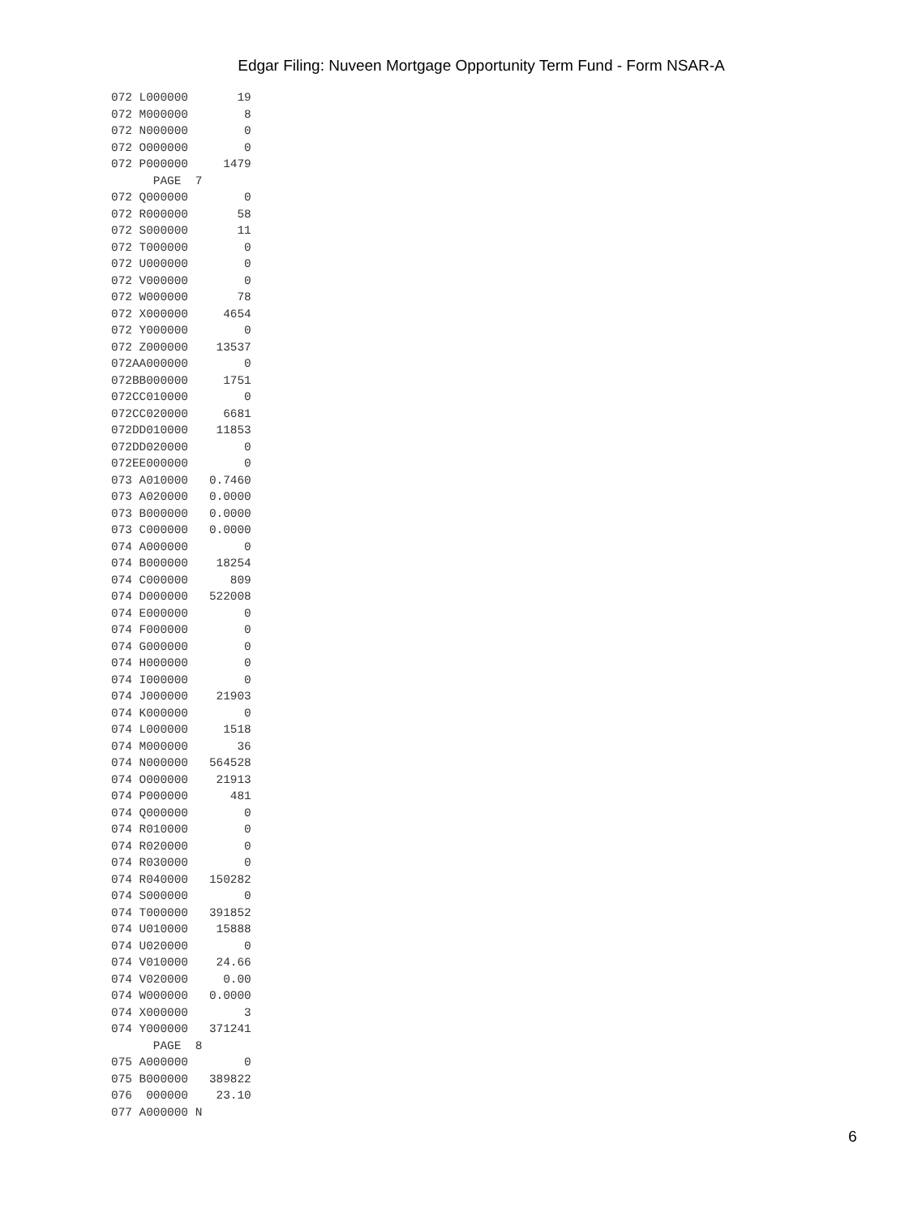Edgar Filing: Nuveen Mortgage Opportunity Term Fund - Form NSAR-A
072 L000000       19
072 M000000        8
072 N000000        0
072 O000000        0
072 P000000     1479
      PAGE  7
072 Q000000        0
072 R000000       58
072 S000000       11
072 T000000        0
072 U000000        0
072 V000000        0
072 W000000       78
072 X000000     4654
072 Y000000        0
072 Z000000    13537
072AA000000        0
072BB000000     1751
072CC010000        0
072CC020000     6681
072DD010000    11853
072DD020000        0
072EE000000        0
073 A010000   0.7460
073 A020000   0.0000
073 B000000   0.0000
073 C000000   0.0000
074 A000000        0
074 B000000    18254
074 C000000      809
074 D000000   522008
074 E000000        0
074 F000000        0
074 G000000        0
074 H000000        0
074 I000000        0
074 J000000    21903
074 K000000        0
074 L000000     1518
074 M000000       36
074 N000000   564528
074 O000000    21913
074 P000000      481
074 Q000000        0
074 R010000        0
074 R020000        0
074 R030000        0
074 R040000   150282
074 S000000        0
074 T000000   391852
074 U010000    15888
074 U020000        0
074 V010000    24.66
074 V020000     0.00
074 W000000   0.0000
074 X000000        3
074 Y000000   371241
      PAGE  8
075 A000000        0
075 B000000   389822
076  000000    23.10
077 A000000 N
6